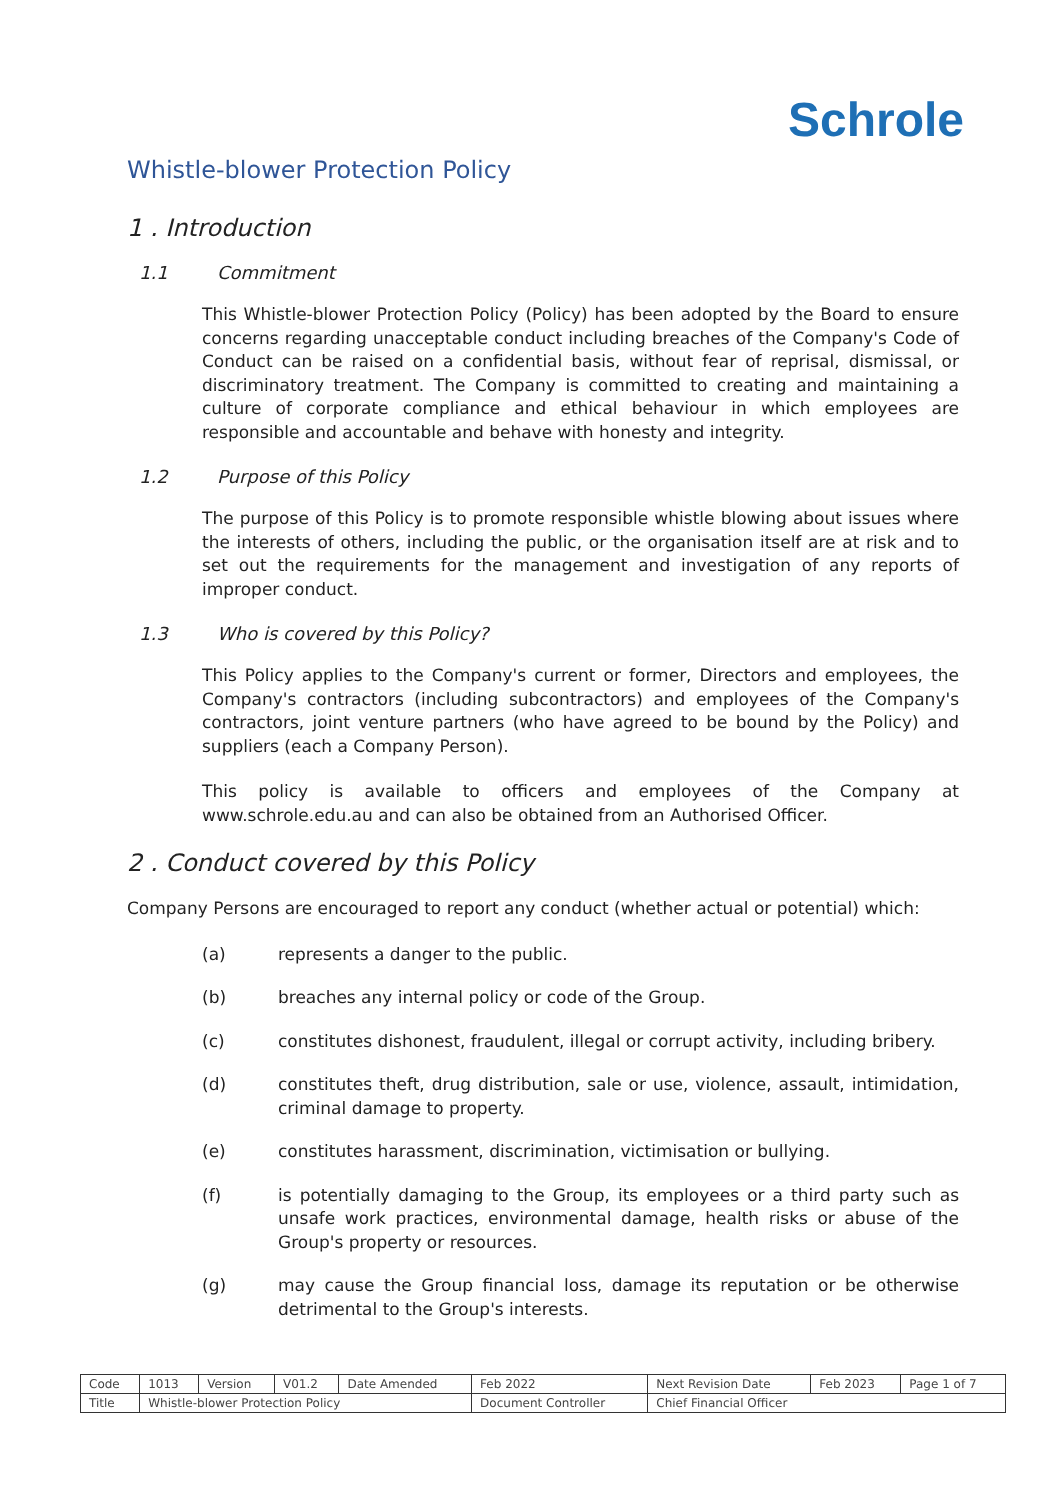Schrole
Whistle-blower Protection Policy
1 . Introduction
1.1 Commitment
This Whistle-blower Protection Policy (Policy) has been adopted by the Board to ensure concerns regarding unacceptable conduct including breaches of the Company's Code of Conduct can be raised on a confidential basis, without fear of reprisal, dismissal, or discriminatory treatment. The Company is committed to creating and maintaining a culture of corporate compliance and ethical behaviour in which employees are responsible and accountable and behave with honesty and integrity.
1.2 Purpose of this Policy
The purpose of this Policy is to promote responsible whistle blowing about issues where the interests of others, including the public, or the organisation itself are at risk and to set out the requirements for the management and investigation of any reports of improper conduct.
1.3 Who is covered by this Policy?
This Policy applies to the Company's current or former, Directors and employees, the Company's contractors (including subcontractors) and employees of the Company's contractors, joint venture partners (who have agreed to be bound by the Policy) and suppliers (each a Company Person).
This policy is available to officers and employees of the Company at www.schrole.edu.au and can also be obtained from an Authorised Officer.
2 . Conduct covered by this Policy
Company Persons are encouraged to report any conduct (whether actual or potential) which:
(a) represents a danger to the public.
(b) breaches any internal policy or code of the Group.
(c) constitutes dishonest, fraudulent, illegal or corrupt activity, including bribery.
(d) constitutes theft, drug distribution, sale or use, violence, assault, intimidation, criminal damage to property.
(e) constitutes harassment, discrimination, victimisation or bullying.
(f) is potentially damaging to the Group, its employees or a third party such as unsafe work practices, environmental damage, health risks or abuse of the Group's property or resources.
(g) may cause the Group financial loss, damage its reputation or be otherwise detrimental to the Group's interests.
| Code | 1013 | Version | V01.2 | Date Amended | Feb 2022 | Next Revision Date | Feb 2023 | Page 1 of 7 |
| Title | Whistle-blower Protection Policy | | | | Document Controller | Chief Financial Officer | | |